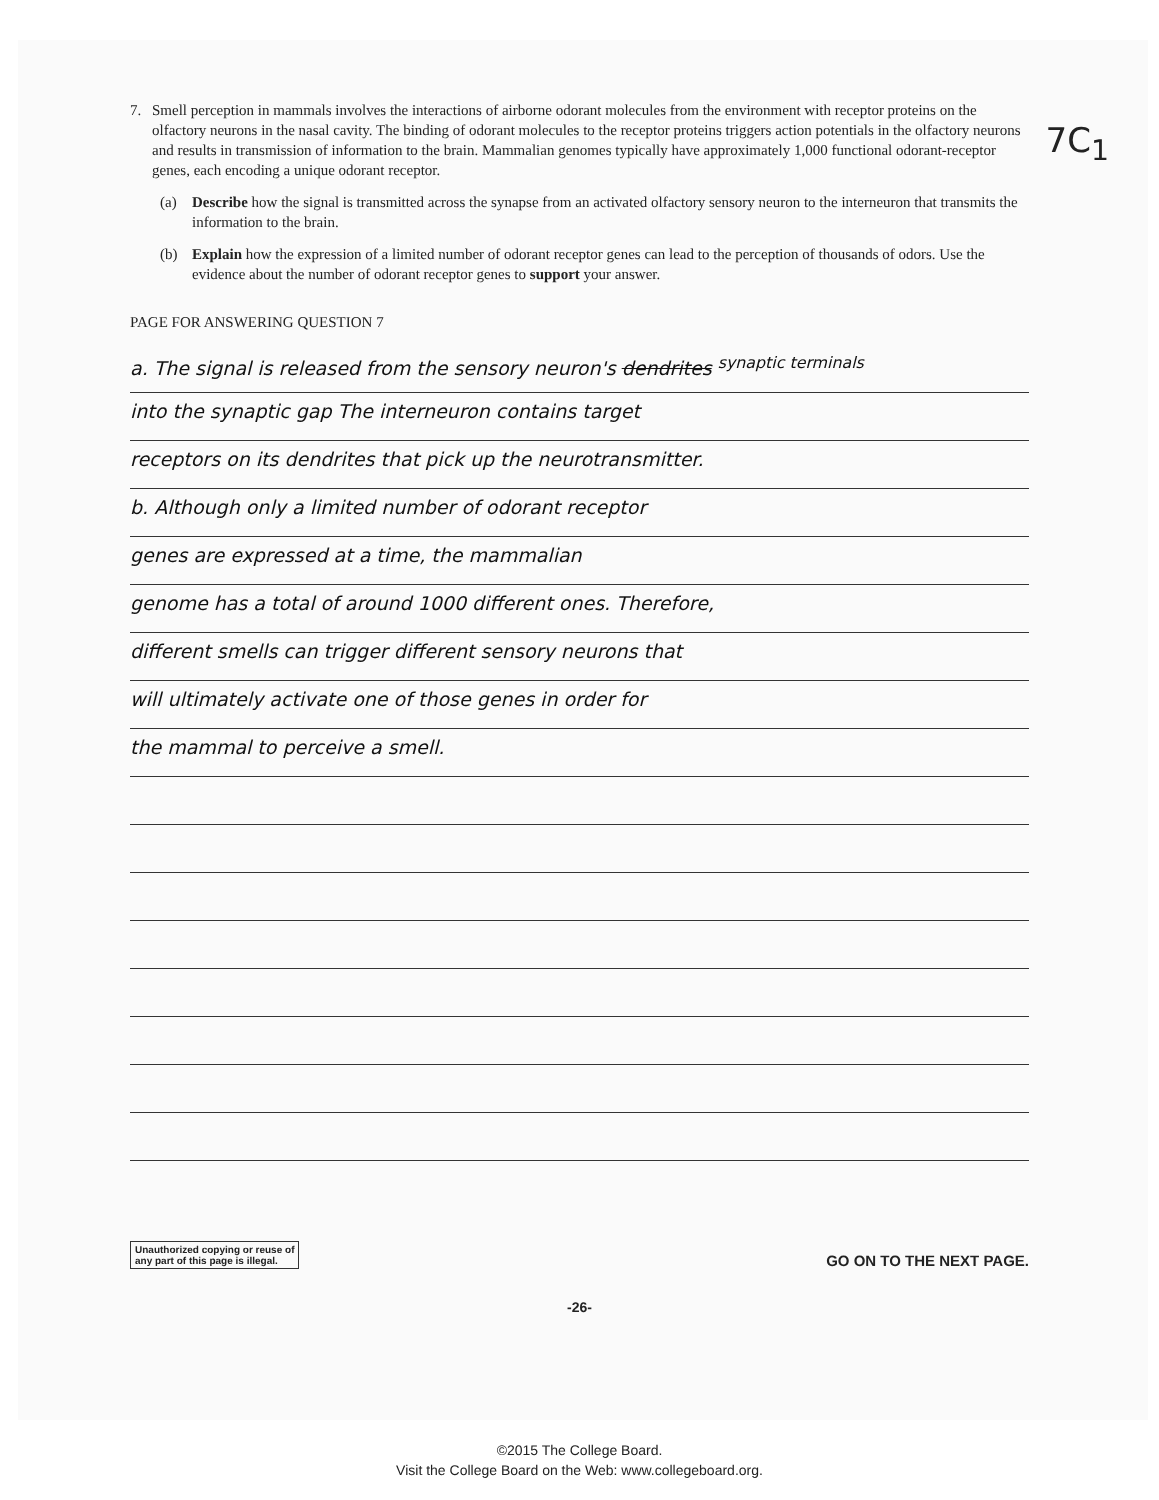7C<sub>1</sub>
7. Smell perception in mammals involves the interactions of airborne odorant molecules from the environment with receptor proteins on the olfactory neurons in the nasal cavity. The binding of odorant molecules to the receptor proteins triggers action potentials in the olfactory neurons and results in transmission of information to the brain. Mammalian genomes typically have approximately 1,000 functional odorant-receptor genes, each encoding a unique odorant receptor.
(a) Describe how the signal is transmitted across the synapse from an activated olfactory sensory neuron to the interneuron that transmits the information to the brain.
(b) Explain how the expression of a limited number of odorant receptor genes can lead to the perception of thousands of odors. Use the evidence about the number of odorant receptor genes to support your answer.
PAGE FOR ANSWERING QUESTION 7
a. The signal is released from the sensory neuron's dendrites <sup>synaptic terminals</sup>
into the synaptic gap The interneuron contains target
receptors on its dendrites that pick up the neurotransmitter.
b. Although only a limited number of odorant receptor
genes are expressed at a time, the mammalian
genome has a total of around 1000 different ones. Therefore,
different smells can trigger different sensory neurons that
will ultimately activate one of those genes in order for
the mammal to perceive a smell.
Unauthorized copying or reuse of
any part of this page is illegal.
GO ON TO THE NEXT PAGE.
-26-
©2015 The College Board.
Visit the College Board on the Web: www.collegeboard.org.